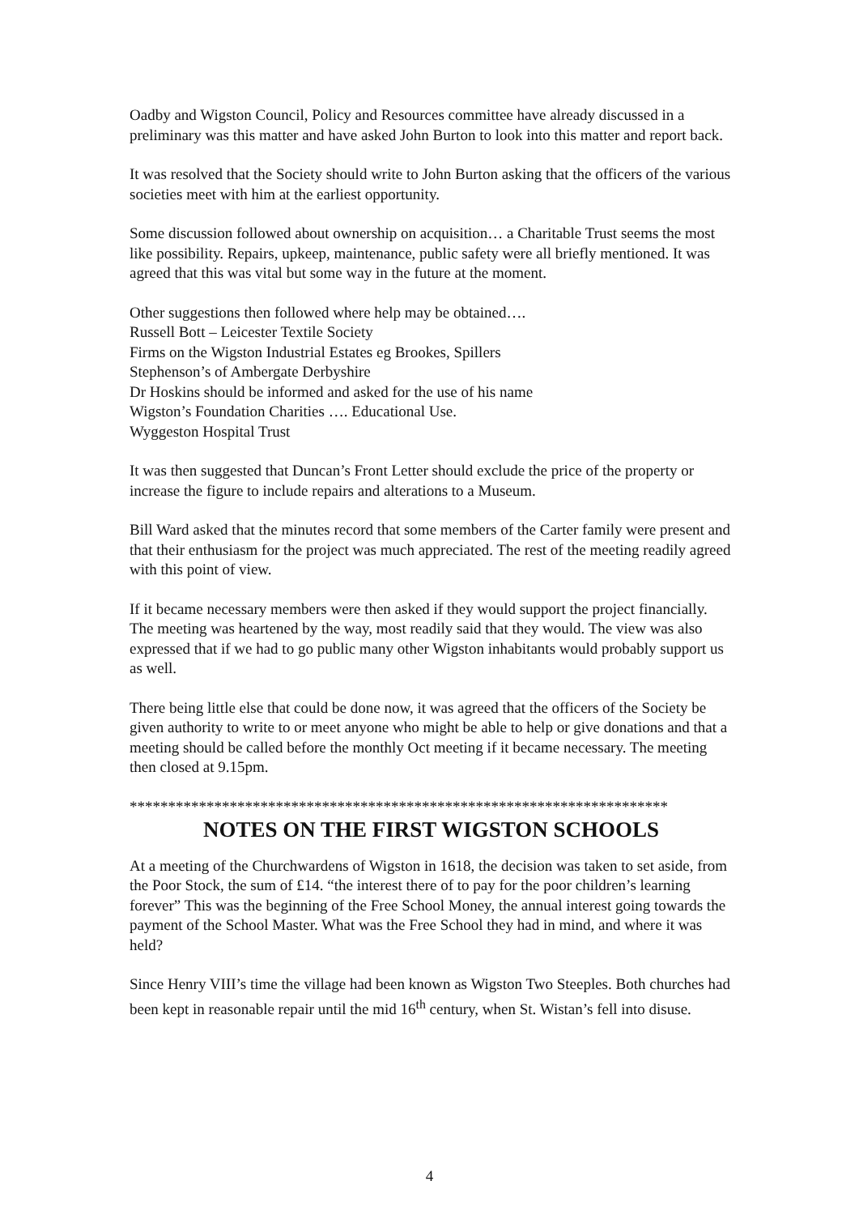Oadby and Wigston Council, Policy and Resources committee have already discussed in a preliminary was this matter and have asked John Burton to look into this matter and report back.
It was resolved that the Society should write to John Burton asking that the officers of the various societies meet with him at the earliest opportunity.
Some discussion followed about ownership on acquisition… a Charitable Trust seems the most like possibility. Repairs, upkeep, maintenance, public safety were all briefly mentioned. It was agreed that this was vital but some way in the future at the moment.
Other suggestions then followed where help may be obtained….
Russell Bott – Leicester Textile Society
Firms on the Wigston Industrial Estates eg Brookes, Spillers
Stephenson’s of Ambergate Derbyshire
Dr Hoskins should be informed and asked for the use of his name
Wigston’s Foundation Charities …. Educational Use.
Wyggeston Hospital Trust
It was then suggested that Duncan’s Front Letter should exclude the price of the property or increase the figure to include repairs and alterations to a Museum.
Bill Ward asked that the minutes record that some members of the Carter family were present and that their enthusiasm for the project was much appreciated. The rest of the meeting readily agreed with this point of view.
If it became necessary members were then asked if they would support the project financially. The meeting was heartened by the way, most readily said that they would. The view was also expressed that if we had to go public many other Wigston inhabitants would probably support us as well.
There being little else that could be done now, it was agreed that the officers of the Society be given authority to write to or meet anyone who might be able to help or give donations and that a meeting should be called before the monthly Oct meeting if it became necessary. The meeting then closed at 9.15pm.
**********************************************************************
NOTES ON THE FIRST WIGSTON SCHOOLS
At a meeting of the Churchwardens of Wigston in 1618, the decision was taken to set aside, from the Poor Stock, the sum of £14. “the interest there of to pay for the poor children’s learning forever” This was the beginning of the Free School Money, the annual interest going towards the payment of the School Master. What was the Free School they had in mind, and where it was held?
Since Henry VIII’s time the village had been known as Wigston Two Steeples. Both churches had been kept in reasonable repair until the mid 16<sup>th</sup> century, when St. Wistan’s fell into disuse.
4